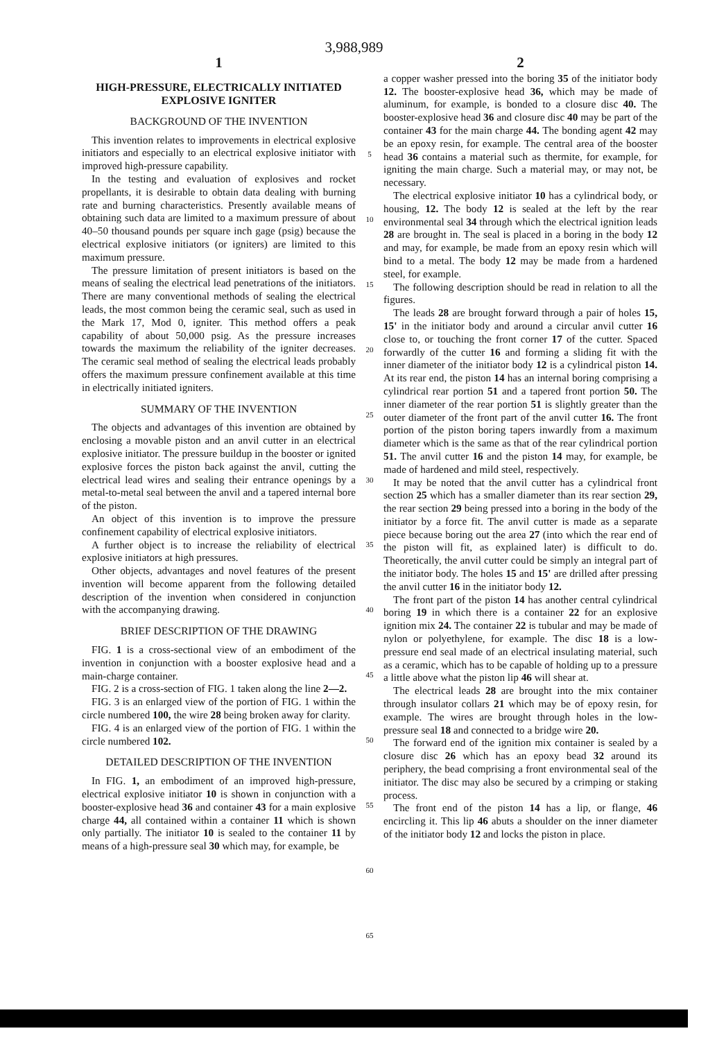3,988,989
1
HIGH-PRESSURE, ELECTRICALLY INITIATED EXPLOSIVE IGNITER
BACKGROUND OF THE INVENTION
This invention relates to improvements in electrical explosive initiators and especially to an electrical explosive initiator with improved high-pressure capability.
In the testing and evaluation of explosives and rocket propellants, it is desirable to obtain data dealing with burning rate and burning characteristics. Presently available means of obtaining such data are limited to a maximum pressure of about 40–50 thousand pounds per square inch gage (psig) because the electrical explosive initiators (or igniters) are limited to this maximum pressure.
The pressure limitation of present initiators is based on the means of sealing the electrical lead penetrations of the initiators. There are many conventional methods of sealing the electrical leads, the most common being the ceramic seal, such as used in the Mark 17, Mod 0, igniter. This method offers a peak capability of about 50,000 psig. As the pressure increases towards the maximum the reliability of the igniter decreases. The ceramic seal method of sealing the electrical leads probably offers the maximum pressure confinement available at this time in electrically initiated igniters.
SUMMARY OF THE INVENTION
The objects and advantages of this invention are obtained by enclosing a movable piston and an anvil cutter in an electrical explosive initiator. The pressure buildup in the booster or ignited explosive forces the piston back against the anvil, cutting the electrical lead wires and sealing their entrance openings by a metal-to-metal seal between the anvil and a tapered internal bore of the piston.
An object of this invention is to improve the pressure confinement capability of electrical explosive initiators.
A further object is to increase the reliability of electrical explosive initiators at high pressures.
Other objects, advantages and novel features of the present invention will become apparent from the following detailed description of the invention when considered in conjunction with the accompanying drawing.
BRIEF DESCRIPTION OF THE DRAWING
FIG. 1 is a cross-sectional view of an embodiment of the invention in conjunction with a booster explosive head and a main-charge container.
FIG. 2 is a cross-section of FIG. 1 taken along the line 2—2.
FIG. 3 is an enlarged view of the portion of FIG. 1 within the circle numbered 100, the wire 28 being broken away for clarity.
FIG. 4 is an enlarged view of the portion of FIG. 1 within the circle numbered 102.
DETAILED DESCRIPTION OF THE INVENTION
In FIG. 1, an embodiment of an improved high-pressure, electrical explosive initiator 10 is shown in conjunction with a booster-explosive head 36 and container 43 for a main explosive charge 44, all contained within a container 11 which is shown only partially. The initiator 10 is sealed to the container 11 by means of a high-pressure seal 30 which may, for example, be
5
10
15
20
25
30
35
40
45
50
55
60
65
2
a copper washer pressed into the boring 35 of the initiator body 12. The booster-explosive head 36, which may be made of aluminum, for example, is bonded to a closure disc 40. The booster-explosive head 36 and closure disc 40 may be part of the container 43 for the main charge 44. The bonding agent 42 may be an epoxy resin, for example. The central area of the booster head 36 contains a material such as thermite, for example, for igniting the main charge. Such a material may, or may not, be necessary.
The electrical explosive initiator 10 has a cylindrical body, or housing, 12. The body 12 is sealed at the left by the rear environmental seal 34 through which the electrical ignition leads 28 are brought in. The seal is placed in a boring in the body 12 and may, for example, be made from an epoxy resin which will bind to a metal. The body 12 may be made from a hardened steel, for example.
The following description should be read in relation to all the figures.
The leads 28 are brought forward through a pair of holes 15, 15' in the initiator body and around a circular anvil cutter 16 close to, or touching the front corner 17 of the cutter. Spaced forwardly of the cutter 16 and forming a sliding fit with the inner diameter of the initiator body 12 is a cylindrical piston 14. At its rear end, the piston 14 has an internal boring comprising a cylindrical rear portion 51 and a tapered front portion 50. The inner diameter of the rear portion 51 is slightly greater than the outer diameter of the front part of the anvil cutter 16. The front portion of the piston boring tapers inwardly from a maximum diameter which is the same as that of the rear cylindrical portion 51. The anvil cutter 16 and the piston 14 may, for example, be made of hardened and mild steel, respectively.
It may be noted that the anvil cutter has a cylindrical front section 25 which has a smaller diameter than its rear section 29, the rear section 29 being pressed into a boring in the body of the initiator by a force fit. The anvil cutter is made as a separate piece because boring out the area 27 (into which the rear end of the piston will fit, as explained later) is difficult to do. Theoretically, the anvil cutter could be simply an integral part of the initiator body. The holes 15 and 15' are drilled after pressing the anvil cutter 16 in the initiator body 12.
The front part of the piston 14 has another central cylindrical boring 19 in which there is a container 22 for an explosive ignition mix 24. The container 22 is tubular and may be made of nylon or polyethylene, for example. The disc 18 is a low-pressure end seal made of an electrical insulating material, such as a ceramic, which has to be capable of holding up to a pressure a little above what the piston lip 46 will shear at.
The electrical leads 28 are brought into the mix container through insulator collars 21 which may be of epoxy resin, for example. The wires are brought through holes in the low-pressure seal 18 and connected to a bridge wire 20.
The forward end of the ignition mix container is sealed by a closure disc 26 which has an epoxy bead 32 around its periphery, the bead comprising a front environmental seal of the initiator. The disc may also be secured by a crimping or staking process.
The front end of the piston 14 has a lip, or flange, 46 encircling it. This lip 46 abuts a shoulder on the inner diameter of the initiator body 12 and locks the piston in place.